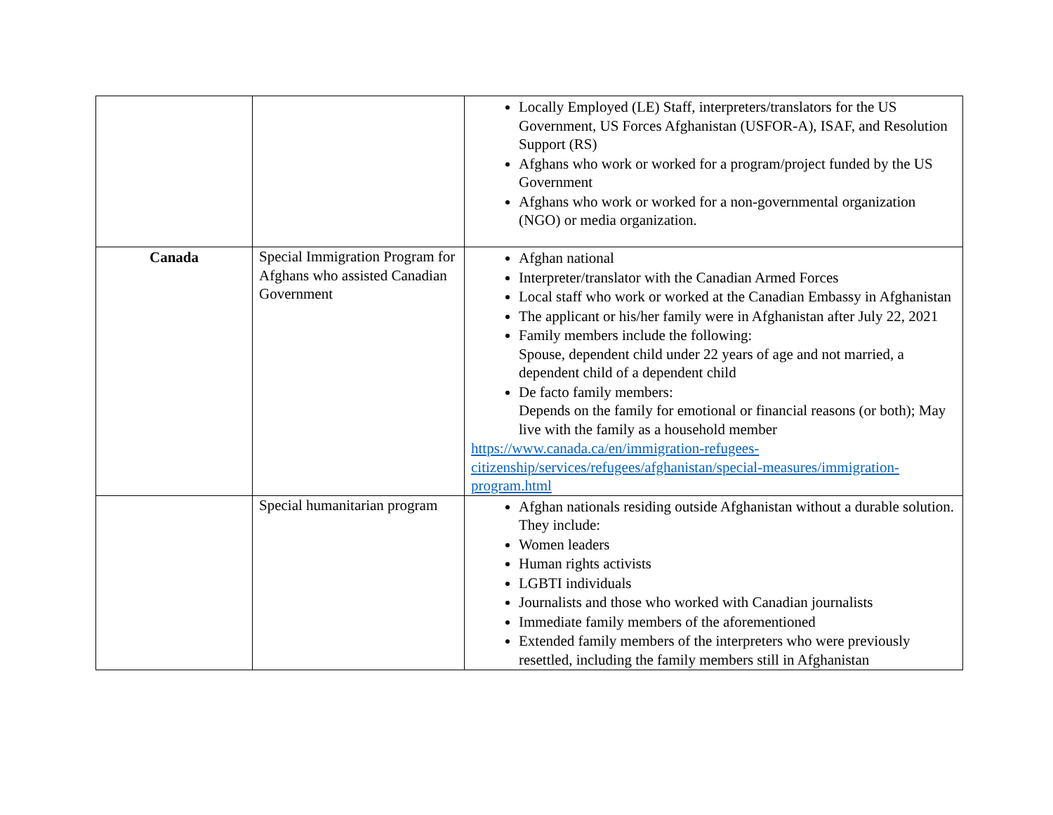| | | Locally Employed (LE) Staff, interpreters/translators for the US Government, US Forces Afghanistan (USFOR-A), ISAF, and Resolution Support (RS) Afghans who work or worked for a program/project funded by the US Government Afghans who work or worked for a non-governmental organization (NGO) or media organization. |
| Canada | Special Immigration Program for Afghans who assisted Canadian Government | Afghan national Interpreter/translator with the Canadian Armed Forces Local staff who work or worked at the Canadian Embassy in Afghanistan The applicant or his/her family were in Afghanistan after July 22, 2021 Family members include the following: Spouse, dependent child under 22 years of age and not married, a dependent child of a dependent child De facto family members: Depends on the family for emotional or financial reasons (or both); May live with the family as a household member https://www.canada.ca/en/immigration-refugees-citizenship/services/refugees/afghanistan/special-measures/immigration-program.html |
| | Special humanitarian program | Afghan nationals residing outside Afghanistan without a durable solution. They include: Women leaders Human rights activists LGBTI individuals Journalists and those who worked with Canadian journalists Immediate family members of the aforementioned Extended family members of the interpreters who were previously resettled, including the family members still in Afghanistan |